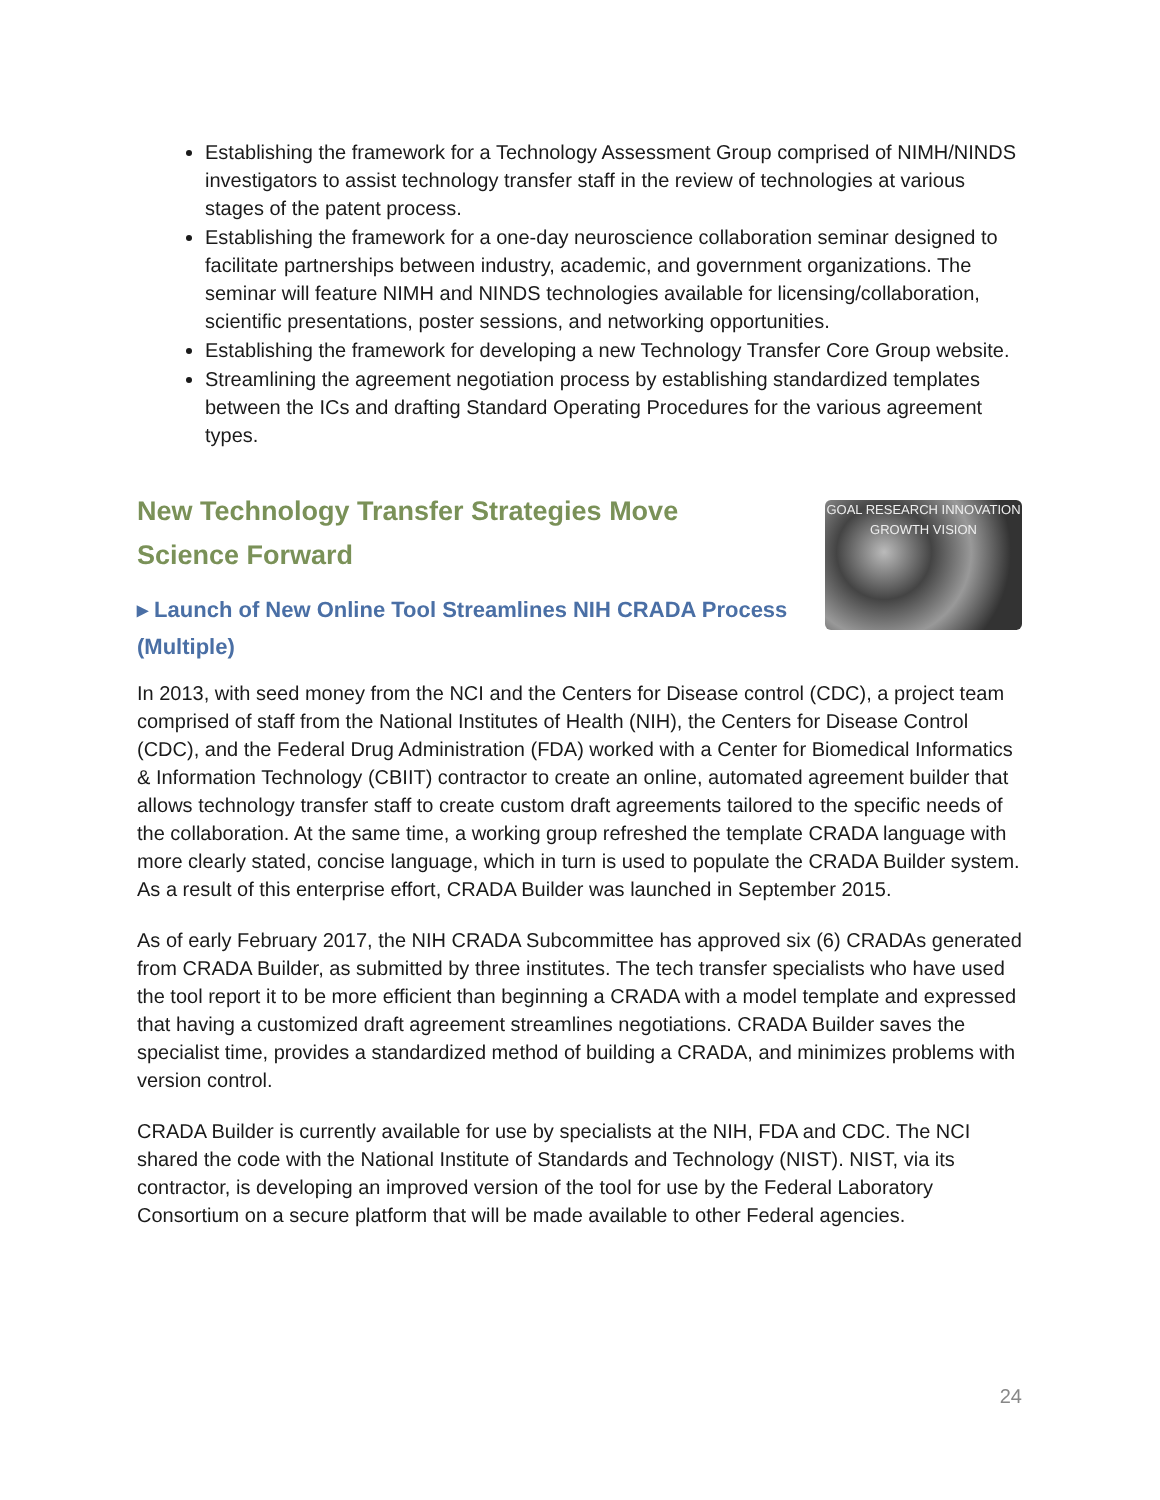Establishing the framework for a Technology Assessment Group comprised of NIMH/NINDS investigators to assist technology transfer staff in the review of technologies at various stages of the patent process.
Establishing the framework for a one-day neuroscience collaboration seminar designed to facilitate partnerships between industry, academic, and government organizations. The seminar will feature NIMH and NINDS technologies available for licensing/collaboration, scientific presentations, poster sessions, and networking opportunities.
Establishing the framework for developing a new Technology Transfer Core Group website.
Streamlining the agreement negotiation process by establishing standardized templates between the ICs and drafting Standard Operating Procedures for the various agreement types.
GOAL RESEARCH INNOVATION GROWTH VISION
New Technology Transfer Strategies Move Science Forward
▸ Launch of New Online Tool Streamlines NIH CRADA Process (Multiple)
In 2013, with seed money from the NCI and the Centers for Disease control (CDC), a project team comprised of staff from the National Institutes of Health (NIH), the Centers for Disease Control (CDC), and the Federal Drug Administration (FDA) worked with a Center for Biomedical Informatics & Information Technology (CBIIT) contractor to create an online, automated agreement builder that allows technology transfer staff to create custom draft agreements tailored to the specific needs of the collaboration. At the same time, a working group refreshed the template CRADA language with more clearly stated, concise language, which in turn is used to populate the CRADA Builder system. As a result of this enterprise effort, CRADA Builder was launched in September 2015.
As of early February 2017, the NIH CRADA Subcommittee has approved six (6) CRADAs generated from CRADA Builder, as submitted by three institutes. The tech transfer specialists who have used the tool report it to be more efficient than beginning a CRADA with a model template and expressed that having a customized draft agreement streamlines negotiations. CRADA Builder saves the specialist time, provides a standardized method of building a CRADA, and minimizes problems with version control.
CRADA Builder is currently available for use by specialists at the NIH, FDA and CDC. The NCI shared the code with the National Institute of Standards and Technology (NIST). NIST, via its contractor, is developing an improved version of the tool for use by the Federal Laboratory Consortium on a secure platform that will be made available to other Federal agencies.
24